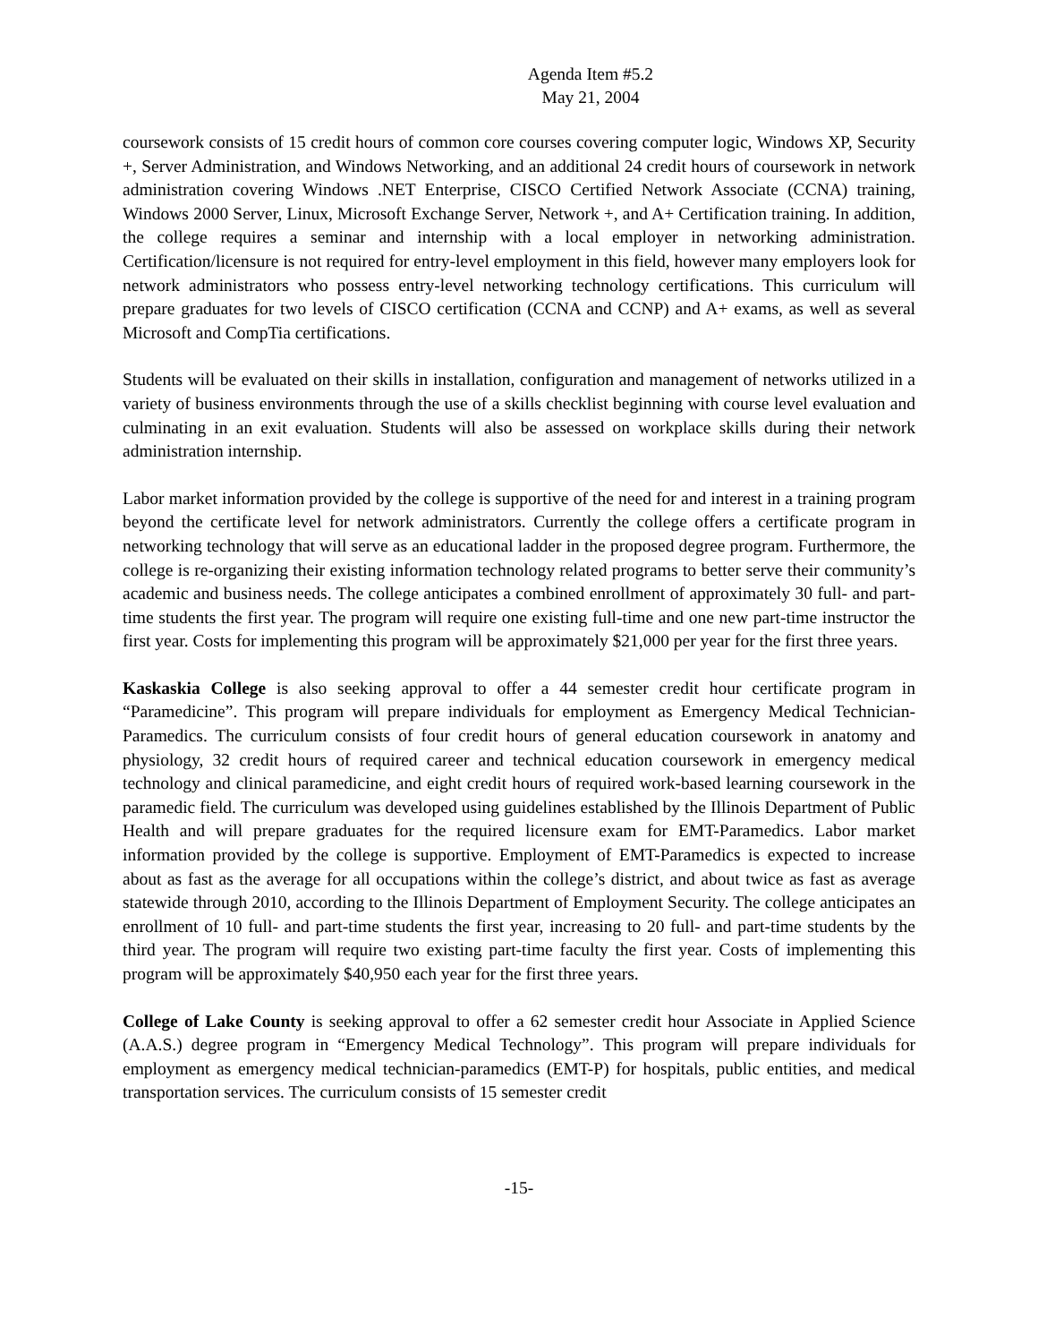Agenda Item #5.2
May 21, 2004
coursework consists of 15 credit hours of common core courses covering computer logic, Windows XP, Security +, Server Administration, and Windows Networking, and an additional 24 credit hours of coursework in network administration covering Windows .NET Enterprise, CISCO Certified Network Associate (CCNA) training, Windows 2000 Server, Linux, Microsoft Exchange Server, Network +, and A+ Certification training. In addition, the college requires a seminar and internship with a local employer in networking administration. Certification/licensure is not required for entry-level employment in this field, however many employers look for network administrators who possess entry-level networking technology certifications. This curriculum will prepare graduates for two levels of CISCO certification (CCNA and CCNP) and A+ exams, as well as several Microsoft and CompTia certifications.
Students will be evaluated on their skills in installation, configuration and management of networks utilized in a variety of business environments through the use of a skills checklist beginning with course level evaluation and culminating in an exit evaluation. Students will also be assessed on workplace skills during their network administration internship.
Labor market information provided by the college is supportive of the need for and interest in a training program beyond the certificate level for network administrators. Currently the college offers a certificate program in networking technology that will serve as an educational ladder in the proposed degree program. Furthermore, the college is re-organizing their existing information technology related programs to better serve their community’s academic and business needs. The college anticipates a combined enrollment of approximately 30 full- and part-time students the first year. The program will require one existing full-time and one new part-time instructor the first year. Costs for implementing this program will be approximately $21,000 per year for the first three years.
Kaskaskia College is also seeking approval to offer a 44 semester credit hour certificate program in “Paramedicine”. This program will prepare individuals for employment as Emergency Medical Technician-Paramedics. The curriculum consists of four credit hours of general education coursework in anatomy and physiology, 32 credit hours of required career and technical education coursework in emergency medical technology and clinical paramedicine, and eight credit hours of required work-based learning coursework in the paramedic field. The curriculum was developed using guidelines established by the Illinois Department of Public Health and will prepare graduates for the required licensure exam for EMT-Paramedics. Labor market information provided by the college is supportive. Employment of EMT-Paramedics is expected to increase about as fast as the average for all occupations within the college’s district, and about twice as fast as average statewide through 2010, according to the Illinois Department of Employment Security. The college anticipates an enrollment of 10 full- and part-time students the first year, increasing to 20 full- and part-time students by the third year. The program will require two existing part-time faculty the first year. Costs of implementing this program will be approximately $40,950 each year for the first three years.
College of Lake County is seeking approval to offer a 62 semester credit hour Associate in Applied Science (A.A.S.) degree program in “Emergency Medical Technology”. This program will prepare individuals for employment as emergency medical technician-paramedics (EMT-P) for hospitals, public entities, and medical transportation services. The curriculum consists of 15 semester credit
-15-